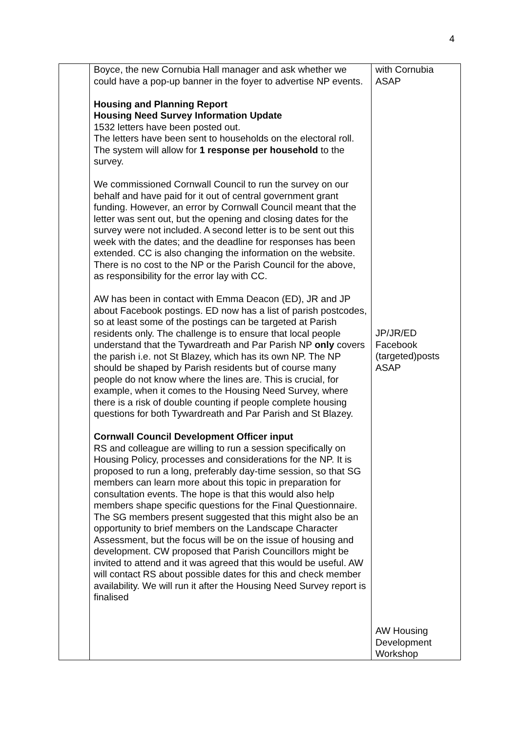4
| | Boyce, the new Cornubia Hall manager and ask whether we could have a pop-up banner in the foyer to advertise NP events. Housing and Planning Report Housing Need Survey Information Update 1532 letters have been posted out. The letters have been sent to households on the electoral roll. The system will allow for 1 response per household to the survey. We commissioned Cornwall Council to run the survey on our behalf and have paid for it out of central government grant funding. However, an error by Cornwall Council meant that the letter was sent out, but the opening and closing dates for the survey were not included. A second letter is to be sent out this week with the dates; and the deadline for responses has been extended. CC is also changing the information on the website. There is no cost to the NP or the Parish Council for the above, as responsibility for the error lay with CC. AW has been in contact with Emma Deacon (ED), JR and JP about Facebook postings. ED now has a list of parish postcodes, so at least some of the postings can be targeted at Parish residents only. The challenge is to ensure that local people understand that the Tywardreath and Par Parish NP only covers the parish i.e. not St Blazey, which has its own NP. The NP should be shaped by Parish residents but of course many people do not know where the lines are. This is crucial, for example, when it comes to the Housing Need Survey, where there is a risk of double counting if people complete housing questions for both Tywardreath and Par Parish and St Blazey. Cornwall Council Development Officer input RS and colleague are willing to run a session specifically on Housing Policy, processes and considerations for the NP. It is proposed to run a long, preferably day-time session, so that SG members can learn more about this topic in preparation for consultation events. The hope is that this would also help members shape specific questions for the Final Questionnaire. The SG members present suggested that this might also be an opportunity to brief members on the Landscape Character Assessment, but the focus will be on the issue of housing and development. CW proposed that Parish Councillors might be invited to attend and it was agreed that this would be useful. AW will contact RS about possible dates for this and check member availability. We will run it after the Housing Need Survey report is finalised | with Cornubia ASAP JP/JR/ED Facebook (targeted)posts ASAP AW Housing Development Workshop |